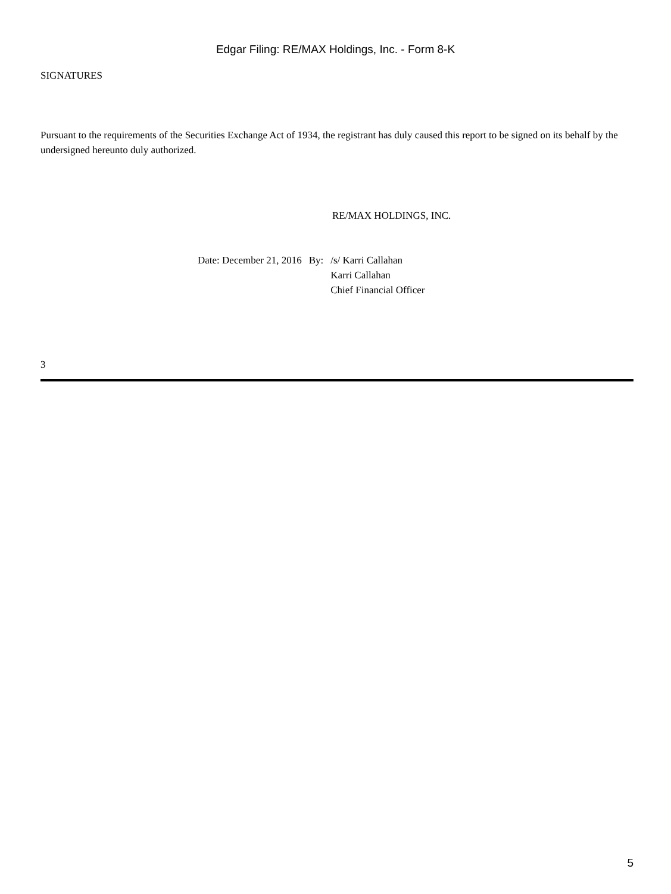Edgar Filing: RE/MAX Holdings, Inc. - Form 8-K
SIGNATURES
Pursuant to the requirements of the Securities Exchange Act of 1934, the registrant has duly caused this report to be signed on its behalf by the undersigned hereunto duly authorized.
RE/MAX HOLDINGS, INC.
| Date: December 21, 2016 | By: | /s/ Karri Callahan |
| | | Karri Callahan |
| | | Chief Financial Officer |
3
5